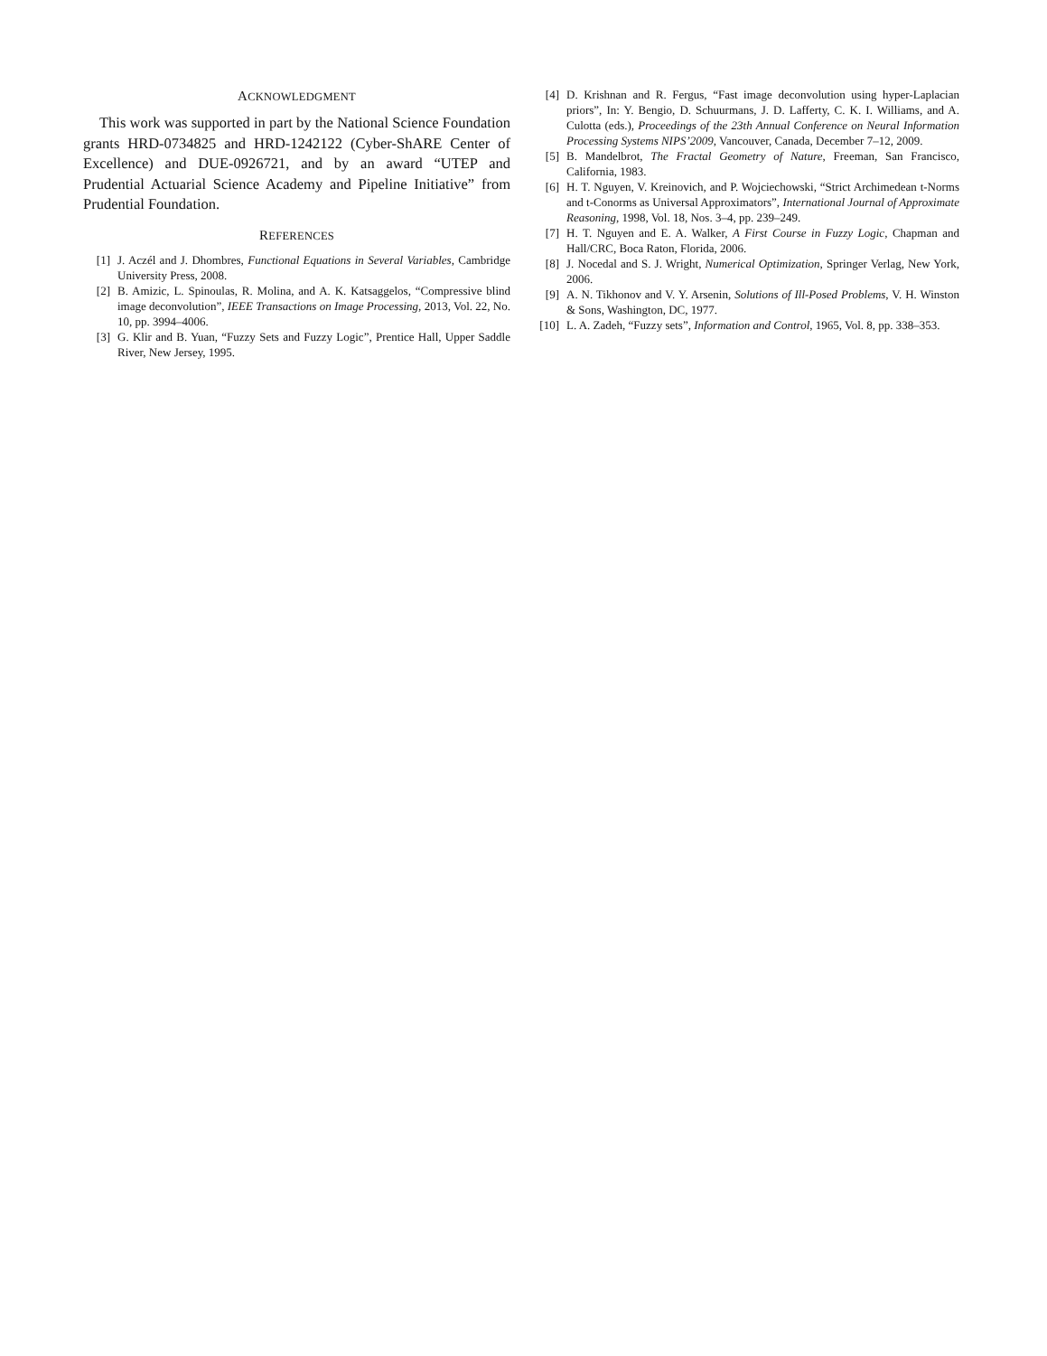ACKNOWLEDGMENT
This work was supported in part by the National Science Foundation grants HRD-0734825 and HRD-1242122 (Cyber-ShARE Center of Excellence) and DUE-0926721, and by an award “UTEP and Prudential Actuarial Science Academy and Pipeline Initiative” from Prudential Foundation.
REFERENCES
[1] J. Aczél and J. Dhombres, Functional Equations in Several Variables, Cambridge University Press, 2008.
[2] B. Amizic, L. Spinoulas, R. Molina, and A. K. Katsaggelos, “Compressive blind image deconvolution”, IEEE Transactions on Image Processing, 2013, Vol. 22, No. 10, pp. 3994–4006.
[3] G. Klir and B. Yuan, “Fuzzy Sets and Fuzzy Logic”, Prentice Hall, Upper Saddle River, New Jersey, 1995.
[4] D. Krishnan and R. Fergus, “Fast image deconvolution using hyper-Laplacian priors”, In: Y. Bengio, D. Schuurmans, J. D. Lafferty, C. K. I. Williams, and A. Culotta (eds.), Proceedings of the 23th Annual Conference on Neural Information Processing Systems NIPS’2009, Vancouver, Canada, December 7–12, 2009.
[5] B. Mandelbrot, The Fractal Geometry of Nature, Freeman, San Francisco, California, 1983.
[6] H. T. Nguyen, V. Kreinovich, and P. Wojciechowski, “Strict Archimedean t-Norms and t-Conorms as Universal Approximators”, International Journal of Approximate Reasoning, 1998, Vol. 18, Nos. 3–4, pp. 239–249.
[7] H. T. Nguyen and E. A. Walker, A First Course in Fuzzy Logic, Chapman and Hall/CRC, Boca Raton, Florida, 2006.
[8] J. Nocedal and S. J. Wright, Numerical Optimization, Springer Verlag, New York, 2006.
[9] A. N. Tikhonov and V. Y. Arsenin, Solutions of Ill-Posed Problems, V. H. Winston & Sons, Washington, DC, 1977.
[10] L. A. Zadeh, “Fuzzy sets”, Information and Control, 1965, Vol. 8, pp. 338–353.